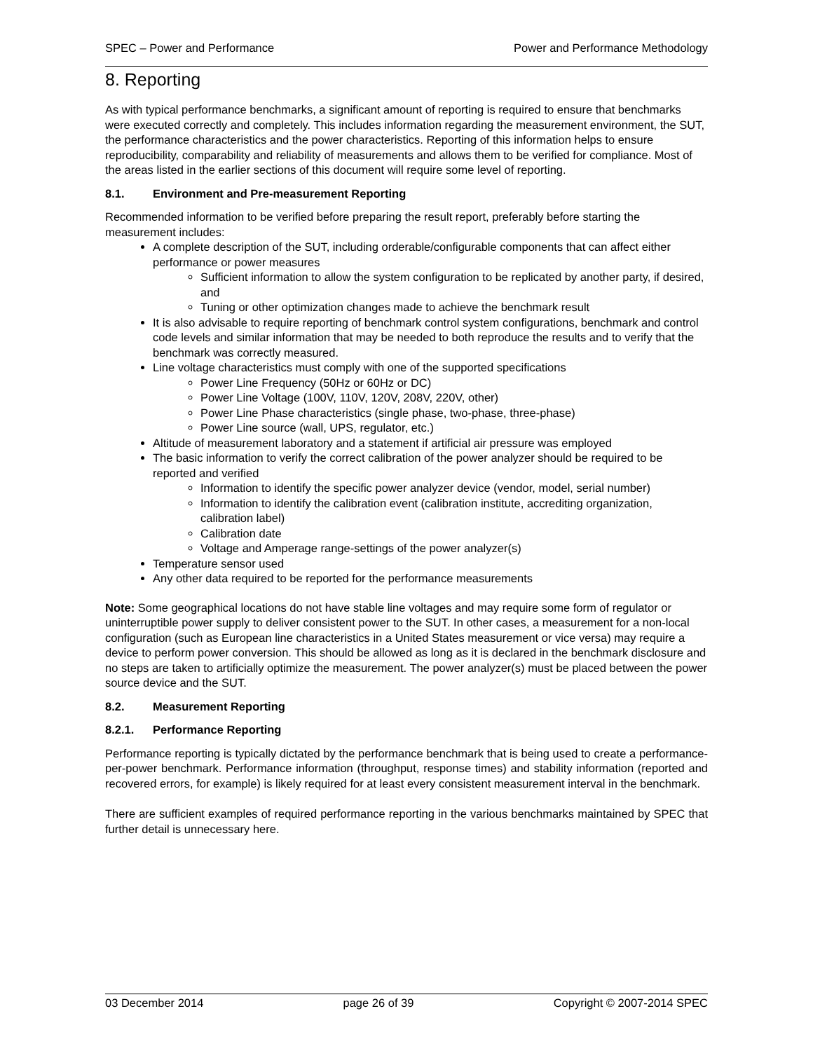SPEC – Power and Performance Power and Performance Methodology
8. Reporting
As with typical performance benchmarks, a significant amount of reporting is required to ensure that benchmarks were executed correctly and completely. This includes information regarding the measurement environment, the SUT, the performance characteristics and the power characteristics. Reporting of this information helps to ensure reproducibility, comparability and reliability of measurements and allows them to be verified for compliance. Most of the areas listed in the earlier sections of this document will require some level of reporting.
8.1. Environment and Pre-measurement Reporting
Recommended information to be verified before preparing the result report, preferably before starting the measurement includes:
A complete description of the SUT, including orderable/configurable components that can affect either performance or power measures
Sufficient information to allow the system configuration to be replicated by another party, if desired, and
Tuning or other optimization changes made to achieve the benchmark result
It is also advisable to require reporting of benchmark control system configurations, benchmark and control code levels and similar information that may be needed to both reproduce the results and to verify that the benchmark was correctly measured.
Line voltage characteristics must comply with one of the supported specifications
Power Line Frequency (50Hz or 60Hz or DC)
Power Line Voltage (100V, 110V, 120V, 208V, 220V, other)
Power Line Phase characteristics (single phase, two-phase, three-phase)
Power Line source (wall, UPS, regulator, etc.)
Altitude of measurement laboratory and a statement if artificial air pressure was employed
The basic information to verify the correct calibration of the power analyzer should be required to be reported and verified
Information to identify the specific power analyzer device (vendor, model, serial number)
Information to identify the calibration event (calibration institute, accrediting organization, calibration label)
Calibration date
Voltage and Amperage range-settings of the power analyzer(s)
Temperature sensor used
Any other data required to be reported for the performance measurements
Note: Some geographical locations do not have stable line voltages and may require some form of regulator or uninterruptible power supply to deliver consistent power to the SUT. In other cases, a measurement for a non-local configuration (such as European line characteristics in a United States measurement or vice versa) may require a device to perform power conversion. This should be allowed as long as it is declared in the benchmark disclosure and no steps are taken to artificially optimize the measurement. The power analyzer(s) must be placed between the power source device and the SUT.
8.2. Measurement Reporting
8.2.1. Performance Reporting
Performance reporting is typically dictated by the performance benchmark that is being used to create a performance-per-power benchmark. Performance information (throughput, response times) and stability information (reported and recovered errors, for example) is likely required for at least every consistent measurement interval in the benchmark.
There are sufficient examples of required performance reporting in the various benchmarks maintained by SPEC that further detail is unnecessary here.
03 December 2014 page 26 of 39 Copyright © 2007-2014 SPEC